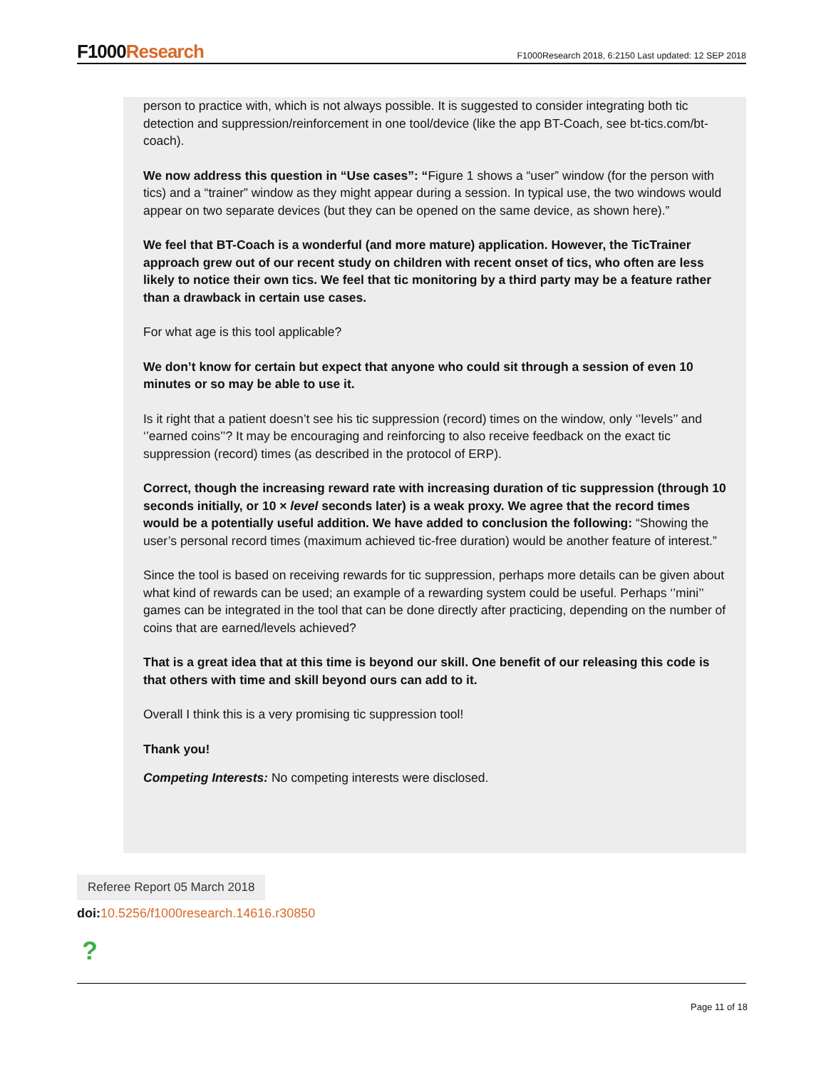F1000Research
F1000Research 2018, 6:2150 Last updated: 12 SEP 2018
person to practice with, which is not always possible. It is suggested to consider integrating both tic detection and suppression/reinforcement in one tool/device (like the app BT-Coach, see bt-tics.com/bt-coach).
We now address this question in “Use cases”: “Figure 1 shows a “user” window (for the person with tics) and a “trainer” window as they might appear during a session. In typical use, the two windows would appear on two separate devices (but they can be opened on the same device, as shown here).”
We feel that BT-Coach is a wonderful (and more mature) application. However, the TicTrainer approach grew out of our recent study on children with recent onset of tics, who often are less likely to notice their own tics. We feel that tic monitoring by a third party may be a feature rather than a drawback in certain use cases.
For what age is this tool applicable?
We don’t know for certain but expect that anyone who could sit through a session of even 10 minutes or so may be able to use it.
Is it right that a patient doesn’t see his tic suppression (record) times on the window, only ‘’levels’’ and ‘’earned coins’’? It may be encouraging and reinforcing to also receive feedback on the exact tic suppression (record) times (as described in the protocol of ERP).
Correct, though the increasing reward rate with increasing duration of tic suppression (through 10 seconds initially, or 10 × level seconds later) is a weak proxy. We agree that the record times would be a potentially useful addition. We have added to conclusion the following: “Showing the user’s personal record times (maximum achieved tic-free duration) would be another feature of interest.”
Since the tool is based on receiving rewards for tic suppression, perhaps more details can be given about what kind of rewards can be used; an example of a rewarding system could be useful. Perhaps ‘’mini’’ games can be integrated in the tool that can be done directly after practicing, depending on the number of coins that are earned/levels achieved?
That is a great idea that at this time is beyond our skill. One benefit of our releasing this code is that others with time and skill beyond ours can add to it.
Overall I think this is a very promising tic suppression tool!
Thank you!
Competing Interests: No competing interests were disclosed.
Referee Report 05 March 2018
doi: 10.5256/f1000research.14616.r30850
?
Page 11 of 18